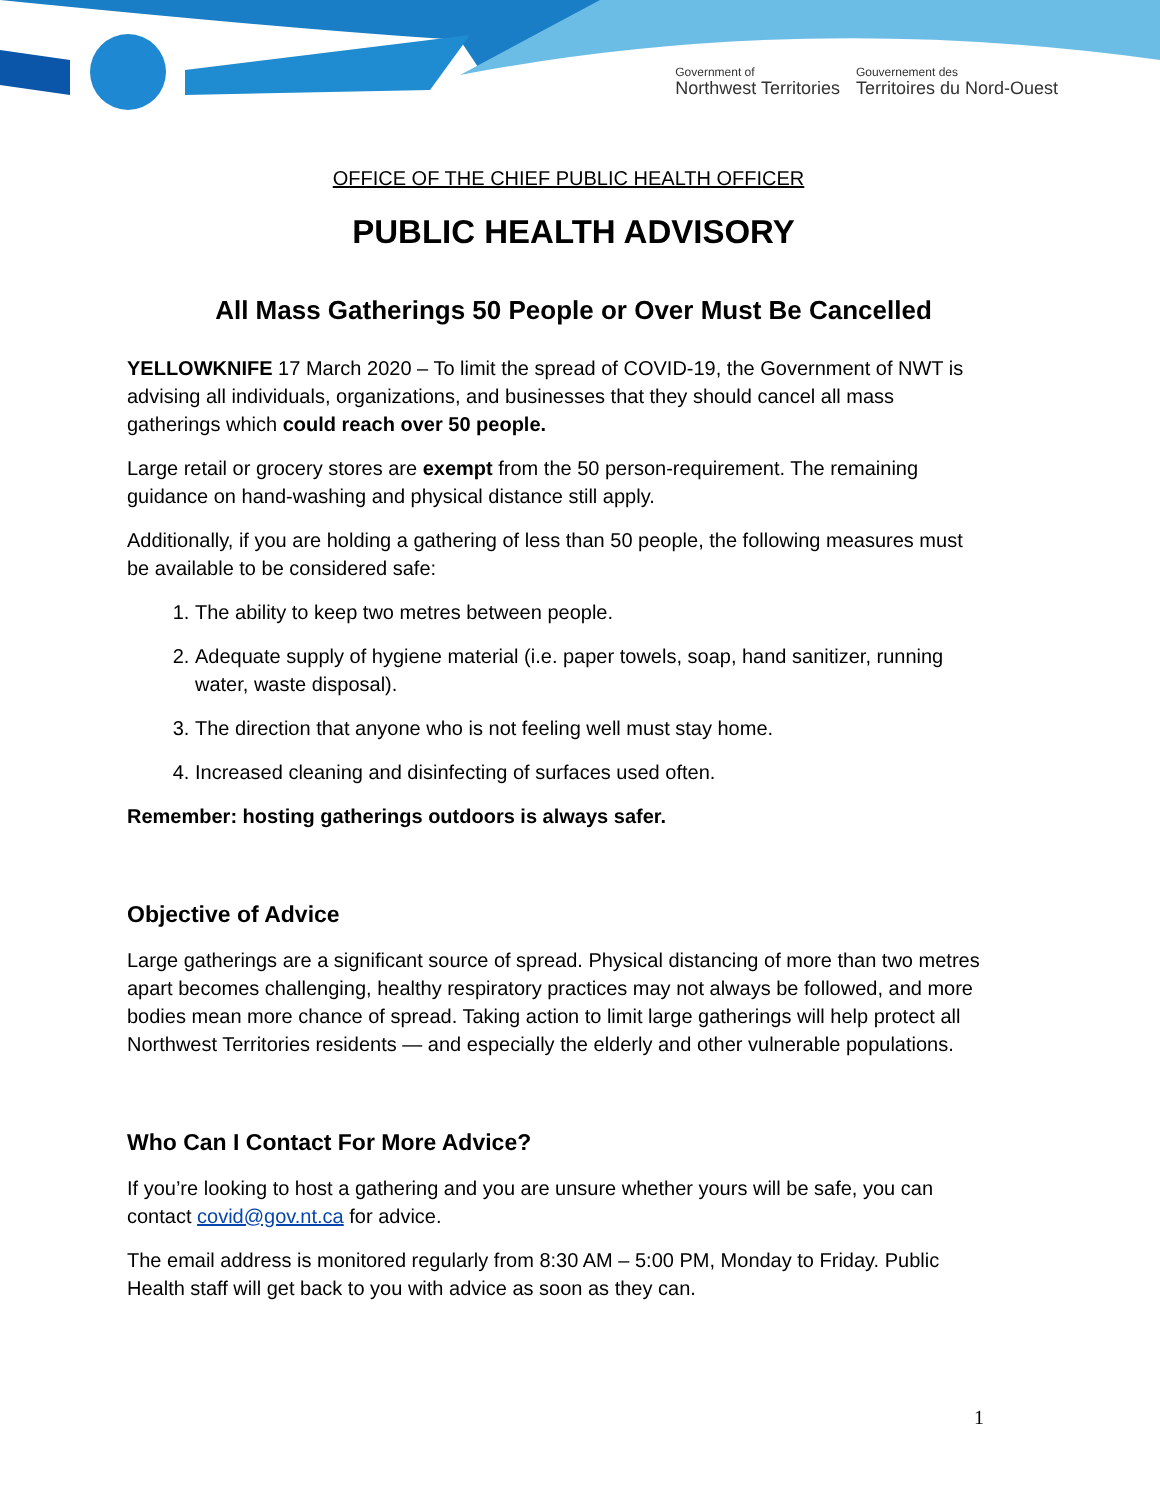Government of
Northwest Territories
Gouvernement des
Territoires du Nord-Ouest
OFFICE OF THE CHIEF PUBLIC HEALTH OFFICER
PUBLIC HEALTH ADVISORY
All Mass Gatherings 50 People or Over Must Be Cancelled
YELLOWKNIFE 17 March 2020 – To limit the spread of COVID-19, the Government of NWT is advising all individuals, organizations, and businesses that they should cancel all mass gatherings which could reach over 50 people.
Large retail or grocery stores are exempt from the 50 person-requirement. The remaining guidance on hand-washing and physical distance still apply.
Additionally, if you are holding a gathering of less than 50 people, the following measures must be available to be considered safe:
1. The ability to keep two metres between people.
2. Adequate supply of hygiene material (i.e. paper towels, soap, hand sanitizer, running water, waste disposal).
3. The direction that anyone who is not feeling well must stay home.
4. Increased cleaning and disinfecting of surfaces used often.
Remember: hosting gatherings outdoors is always safer.
Objective of Advice
Large gatherings are a significant source of spread. Physical distancing of more than two metres apart becomes challenging, healthy respiratory practices may not always be followed, and more bodies mean more chance of spread. Taking action to limit large gatherings will help protect all Northwest Territories residents — and especially the elderly and other vulnerable populations.
Who Can I Contact For More Advice?
If you’re looking to host a gathering and you are unsure whether yours will be safe, you can contact covid@gov.nt.ca for advice.
The email address is monitored regularly from 8:30 AM – 5:00 PM, Monday to Friday. Public Health staff will get back to you with advice as soon as they can.
1